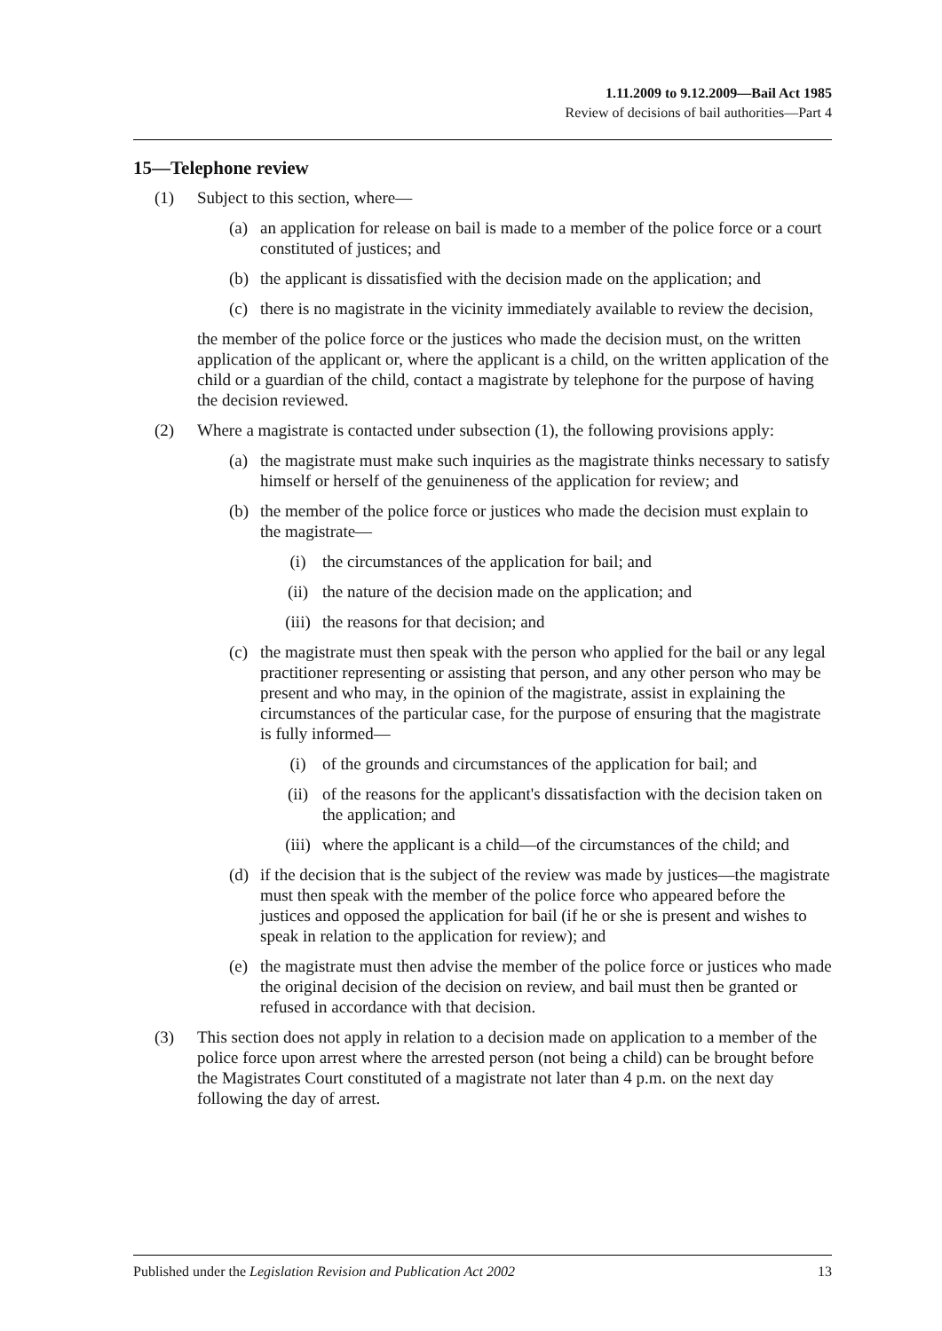1.11.2009 to 9.12.2009—Bail Act 1985
Review of decisions of bail authorities—Part 4
15—Telephone review
(1) Subject to this section, where—
(a) an application for release on bail is made to a member of the police force or a court constituted of justices; and
(b) the applicant is dissatisfied with the decision made on the application; and
(c) there is no magistrate in the vicinity immediately available to review the decision,
the member of the police force or the justices who made the decision must, on the written application of the applicant or, where the applicant is a child, on the written application of the child or a guardian of the child, contact a magistrate by telephone for the purpose of having the decision reviewed.
(2) Where a magistrate is contacted under subsection (1), the following provisions apply:
(a) the magistrate must make such inquiries as the magistrate thinks necessary to satisfy himself or herself of the genuineness of the application for review; and
(b) the member of the police force or justices who made the decision must explain to the magistrate—
(i) the circumstances of the application for bail; and
(ii) the nature of the decision made on the application; and
(iii) the reasons for that decision; and
(c) the magistrate must then speak with the person who applied for the bail or any legal practitioner representing or assisting that person, and any other person who may be present and who may, in the opinion of the magistrate, assist in explaining the circumstances of the particular case, for the purpose of ensuring that the magistrate is fully informed—
(i) of the grounds and circumstances of the application for bail; and
(ii) of the reasons for the applicant's dissatisfaction with the decision taken on the application; and
(iii) where the applicant is a child—of the circumstances of the child; and
(d) if the decision that is the subject of the review was made by justices—the magistrate must then speak with the member of the police force who appeared before the justices and opposed the application for bail (if he or she is present and wishes to speak in relation to the application for review); and
(e) the magistrate must then advise the member of the police force or justices who made the original decision of the decision on review, and bail must then be granted or refused in accordance with that decision.
(3) This section does not apply in relation to a decision made on application to a member of the police force upon arrest where the arrested person (not being a child) can be brought before the Magistrates Court constituted of a magistrate not later than 4 p.m. on the next day following the day of arrest.
Published under the Legislation Revision and Publication Act 2002 13